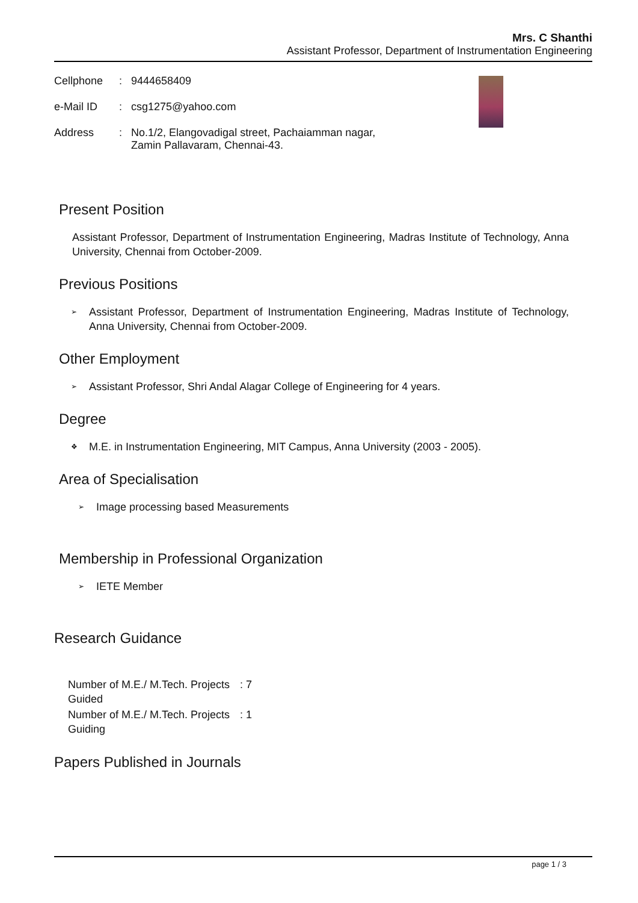Mrs. C Shanthi
Assistant Professor, Department of Instrumentation Engineering
| Cellphone | : | 9444658409 |
| e-Mail ID | : | csg1275@yahoo.com |
| Address | : | No.1/2, Elangovadigal street, Pachaiamman nagar, Zamin Pallavaram, Chennai-43. |
Present Position
Assistant Professor, Department of Instrumentation Engineering, Madras Institute of Technology, Anna University, Chennai from October-2009.
Previous Positions
➢ Assistant Professor, Department of Instrumentation Engineering, Madras Institute of Technology, Anna University, Chennai from October-2009.
Other Employment
➢ Assistant Professor, Shri Andal Alagar College of Engineering for 4 years.
Degree
❖ M.E. in Instrumentation Engineering, MIT Campus, Anna University (2003 - 2005).
Area of Specialisation
➢ Image processing based Measurements
Membership in Professional Organization
➢ IETE Member
Research Guidance
| Number of M.E./ M.Tech. Projects Guided | : 7 |
| Number of M.E./ M.Tech. Projects Guiding | : 1 |
Papers Published in Journals
page 1 / 3